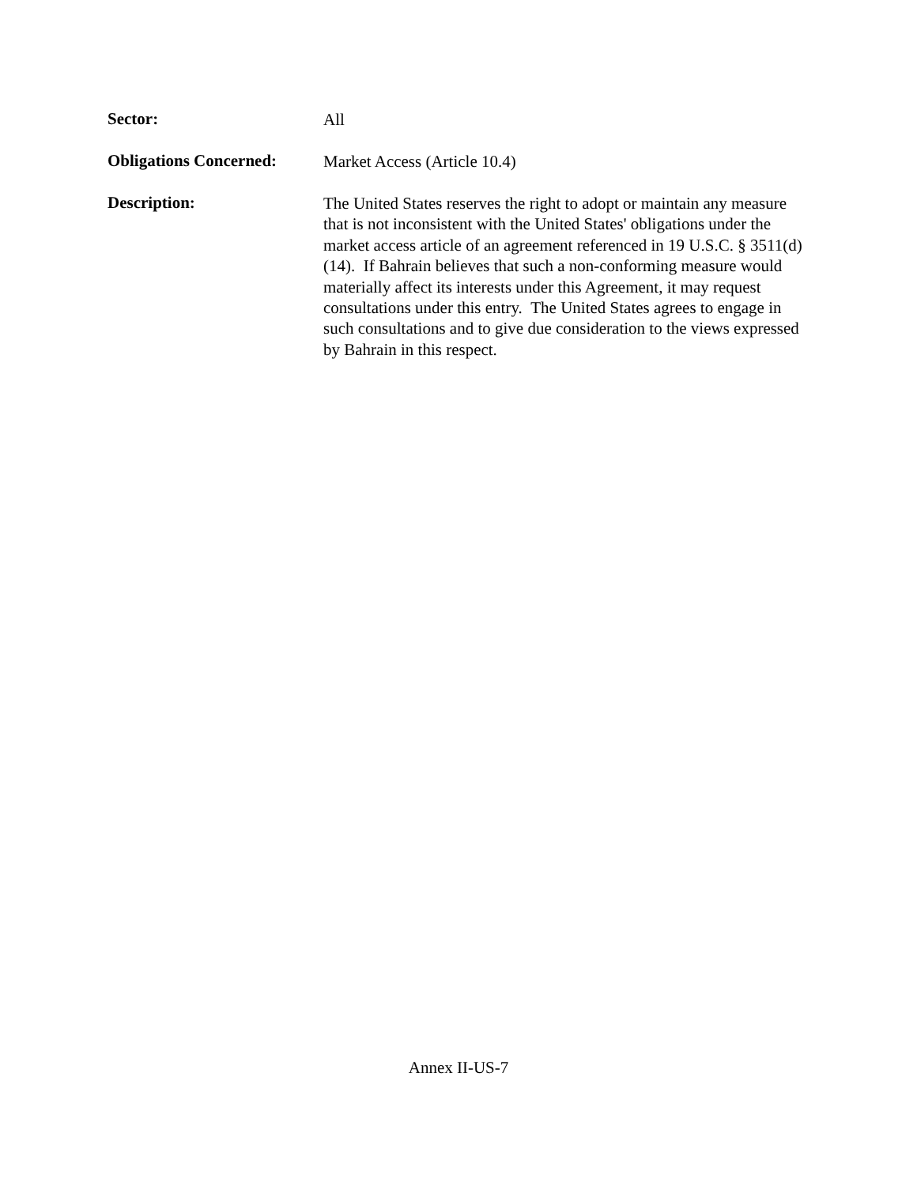Sector:
All
Obligations Concerned:
Market Access (Article 10.4)
Description:
The United States reserves the right to adopt or maintain any measure that is not inconsistent with the United States' obligations under the market access article of an agreement referenced in 19 U.S.C. § 3511(d)(14). If Bahrain believes that such a non-conforming measure would materially affect its interests under this Agreement, it may request consultations under this entry. The United States agrees to engage in such consultations and to give due consideration to the views expressed by Bahrain in this respect.
Annex II-US-7